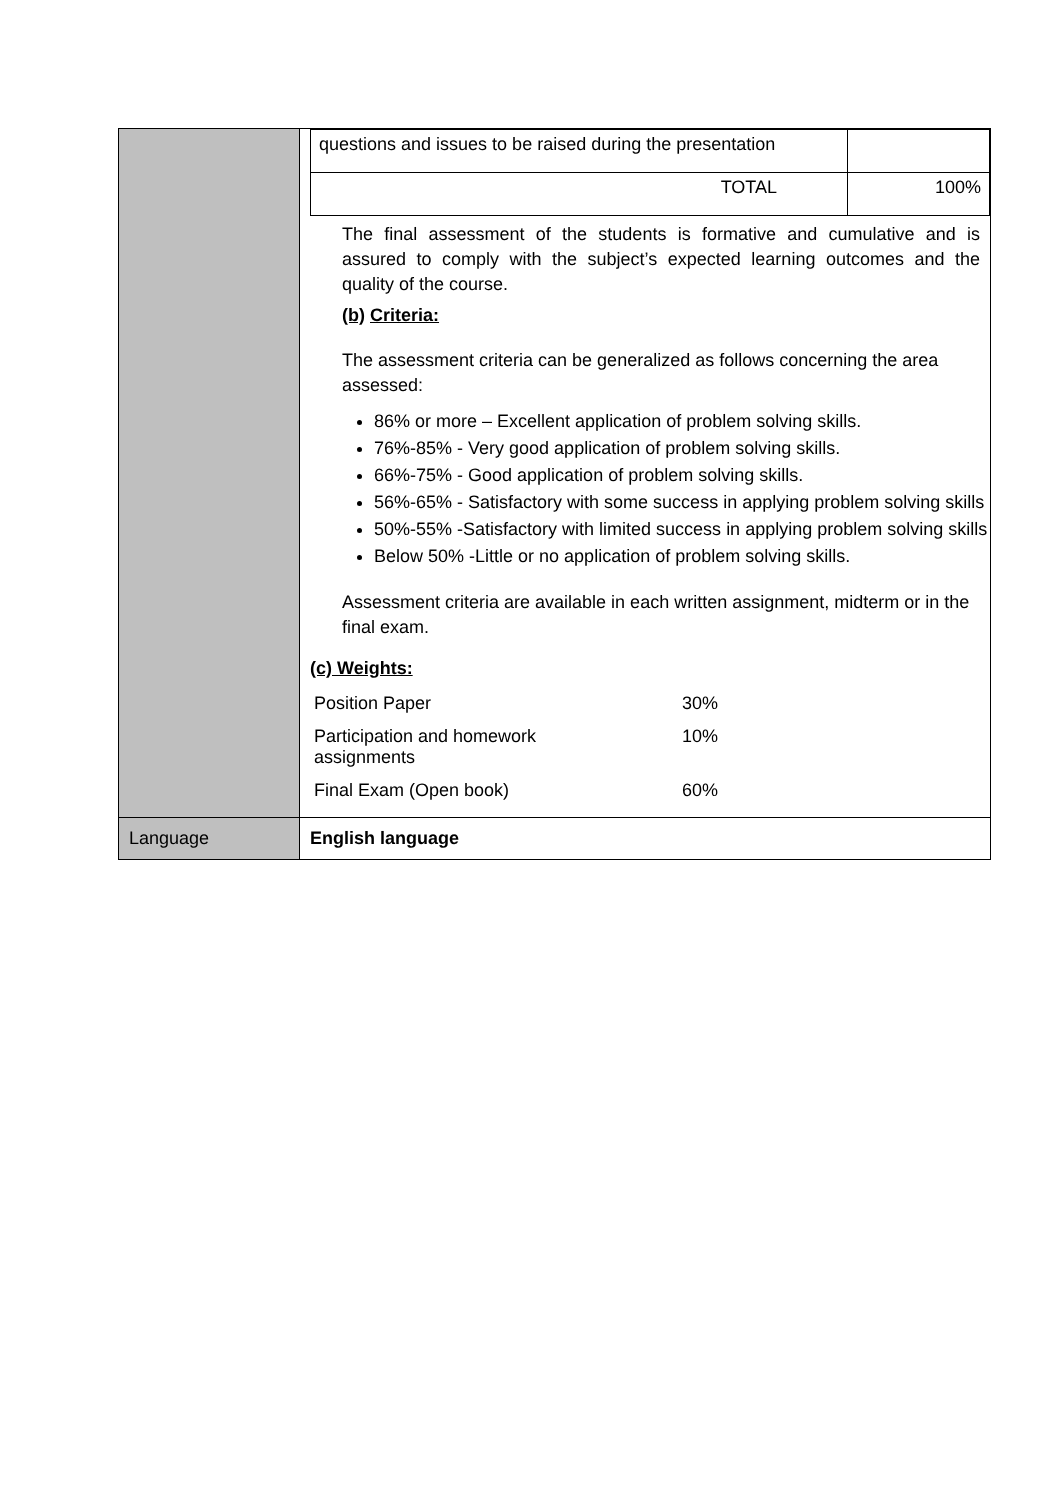| | / questions and issues to be raised during the presentation / / / TOTAL / 100% / The final assessment of the students is formative and cumulative and is assured to comply with the subject’s expected learning outcomes and the quality of the course. (b) Criteria: The assessment criteria can be generalized as follows concerning the area assessed: 86% or more – Excellent application of problem solving skills. 76%-85% - Very good application of problem solving skills. 66%-75% - Good application of problem solving skills. 56%-65% - Satisfactory with some success in applying problem solving skills 50%-55% -Satisfactory with limited success in applying problem solving skills Below 50% -Little or no application of problem solving skills. Assessment criteria are available in each written assignment, midterm or in the final exam. (c) Weights: / Position Paper / 30% / / Participation and homework assignments / 10% / / Final Exam (Open book) / 60% / |
| Language | English language |